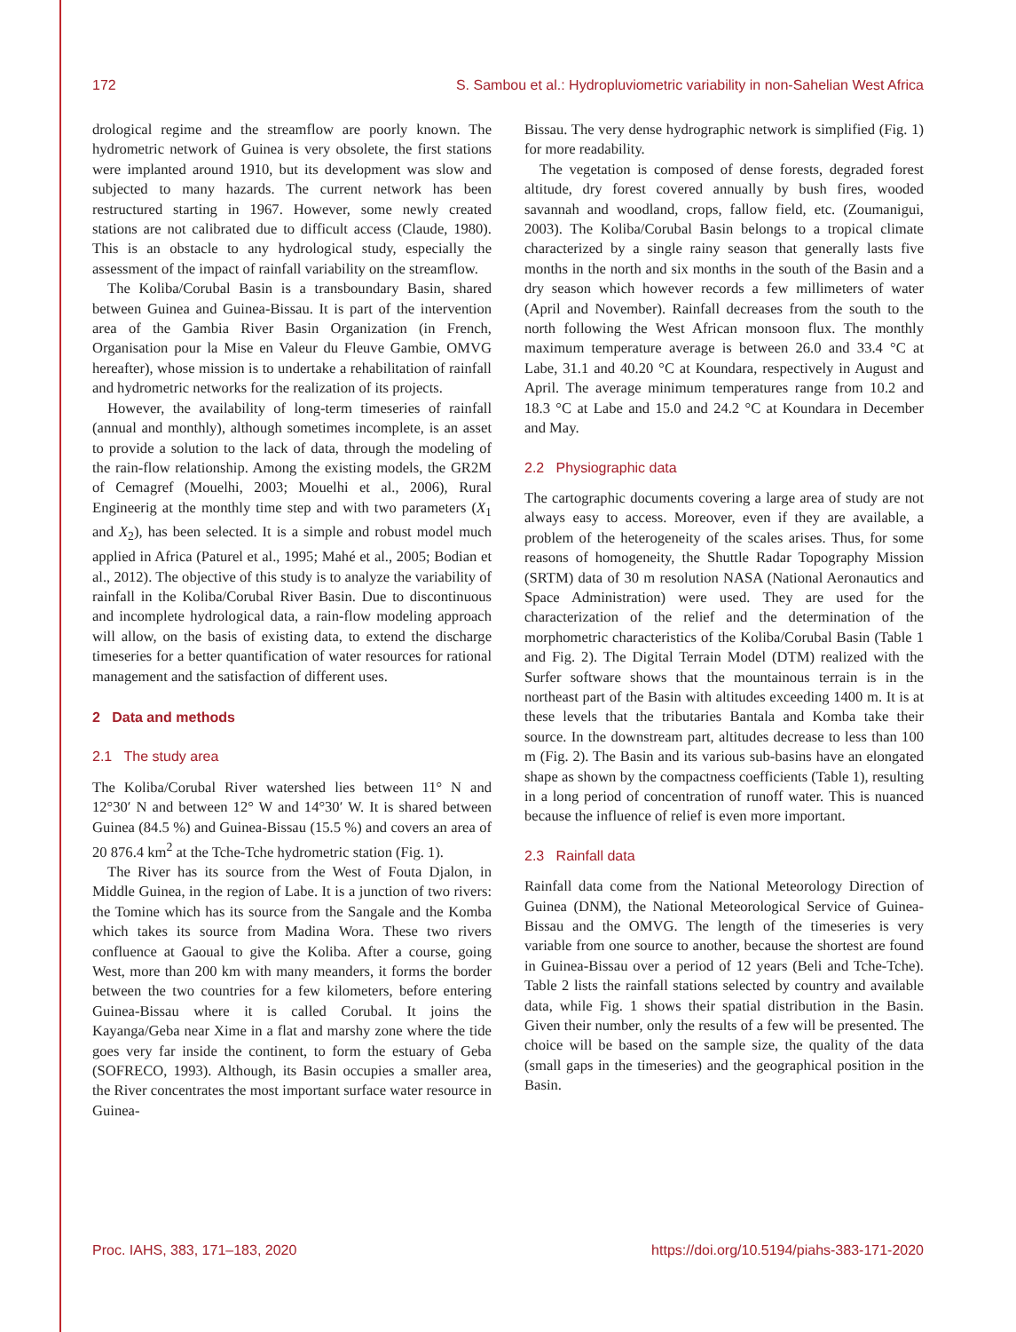172 S. Sambou et al.: Hydropluviometric variability in non-Sahelian West Africa
drological regime and the streamflow are poorly known. The hydrometric network of Guinea is very obsolete, the first stations were implanted around 1910, but its development was slow and subjected to many hazards. The current network has been restructured starting in 1967. However, some newly created stations are not calibrated due to difficult access (Claude, 1980). This is an obstacle to any hydrological study, especially the assessment of the impact of rainfall variability on the streamflow.
The Koliba/Corubal Basin is a transboundary Basin, shared between Guinea and Guinea-Bissau. It is part of the intervention area of the Gambia River Basin Organization (in French, Organisation pour la Mise en Valeur du Fleuve Gambie, OMVG hereafter), whose mission is to undertake a rehabilitation of rainfall and hydrometric networks for the realization of its projects.
However, the availability of long-term timeseries of rainfall (annual and monthly), although sometimes incomplete, is an asset to provide a solution to the lack of data, through the modeling of the rain-flow relationship. Among the existing models, the GR2M of Cemagref (Mouelhi, 2003; Mouelhi et al., 2006), Rural Engineerig at the monthly time step and with two parameters (X<sub>1</sub> and X<sub>2</sub>), has been selected. It is a simple and robust model much applied in Africa (Paturel et al., 1995; Mahé et al., 2005; Bodian et al., 2012). The objective of this study is to analyze the variability of rainfall in the Koliba/Corubal River Basin. Due to discontinuous and incomplete hydrological data, a rain-flow modeling approach will allow, on the basis of existing data, to extend the discharge timeseries for a better quantification of water resources for rational management and the satisfaction of different uses.
2 Data and methods
2.1 The study area
The Koliba/Corubal River watershed lies between 11° N and 12°30′ N and between 12° W and 14°30′ W. It is shared between Guinea (84.5 %) and Guinea-Bissau (15.5 %) and covers an area of 20 876.4 km<sup>2</sup> at the Tche-Tche hydrometric station (Fig. 1).
The River has its source from the West of Fouta Djalon, in Middle Guinea, in the region of Labe. It is a junction of two rivers: the Tomine which has its source from the Sangale and the Komba which takes its source from Madina Wora. These two rivers confluence at Gaoual to give the Koliba. After a course, going West, more than 200 km with many meanders, it forms the border between the two countries for a few kilometers, before entering Guinea-Bissau where it is called Corubal. It joins the Kayanga/Geba near Xime in a flat and marshy zone where the tide goes very far inside the continent, to form the estuary of Geba (SOFRECO, 1993). Although, its Basin occupies a smaller area, the River concentrates the most important surface water resource in Guinea-
Bissau. The very dense hydrographic network is simplified (Fig. 1) for more readability.
The vegetation is composed of dense forests, degraded forest altitude, dry forest covered annually by bush fires, wooded savannah and woodland, crops, fallow field, etc. (Zoumanigui, 2003). The Koliba/Corubal Basin belongs to a tropical climate characterized by a single rainy season that generally lasts five months in the north and six months in the south of the Basin and a dry season which however records a few millimeters of water (April and November). Rainfall decreases from the south to the north following the West African monsoon flux. The monthly maximum temperature average is between 26.0 and 33.4 °C at Labe, 31.1 and 40.20 °C at Koundara, respectively in August and April. The average minimum temperatures range from 10.2 and 18.3 °C at Labe and 15.0 and 24.2 °C at Koundara in December and May.
2.2 Physiographic data
The cartographic documents covering a large area of study are not always easy to access. Moreover, even if they are available, a problem of the heterogeneity of the scales arises. Thus, for some reasons of homogeneity, the Shuttle Radar Topography Mission (SRTM) data of 30 m resolution NASA (National Aeronautics and Space Administration) were used. They are used for the characterization of the relief and the determination of the morphometric characteristics of the Koliba/Corubal Basin (Table 1 and Fig. 2). The Digital Terrain Model (DTM) realized with the Surfer software shows that the mountainous terrain is in the northeast part of the Basin with altitudes exceeding 1400 m. It is at these levels that the tributaries Bantala and Komba take their source. In the downstream part, altitudes decrease to less than 100 m (Fig. 2). The Basin and its various sub-basins have an elongated shape as shown by the compactness coefficients (Table 1), resulting in a long period of concentration of runoff water. This is nuanced because the influence of relief is even more important.
2.3 Rainfall data
Rainfall data come from the National Meteorology Direction of Guinea (DNM), the National Meteorological Service of Guinea-Bissau and the OMVG. The length of the timeseries is very variable from one source to another, because the shortest are found in Guinea-Bissau over a period of 12 years (Beli and Tche-Tche). Table 2 lists the rainfall stations selected by country and available data, while Fig. 1 shows their spatial distribution in the Basin. Given their number, only the results of a few will be presented. The choice will be based on the sample size, the quality of the data (small gaps in the timeseries) and the geographical position in the Basin.
Proc. IAHS, 383, 171–183, 2020 https://doi.org/10.5194/piahs-383-171-2020